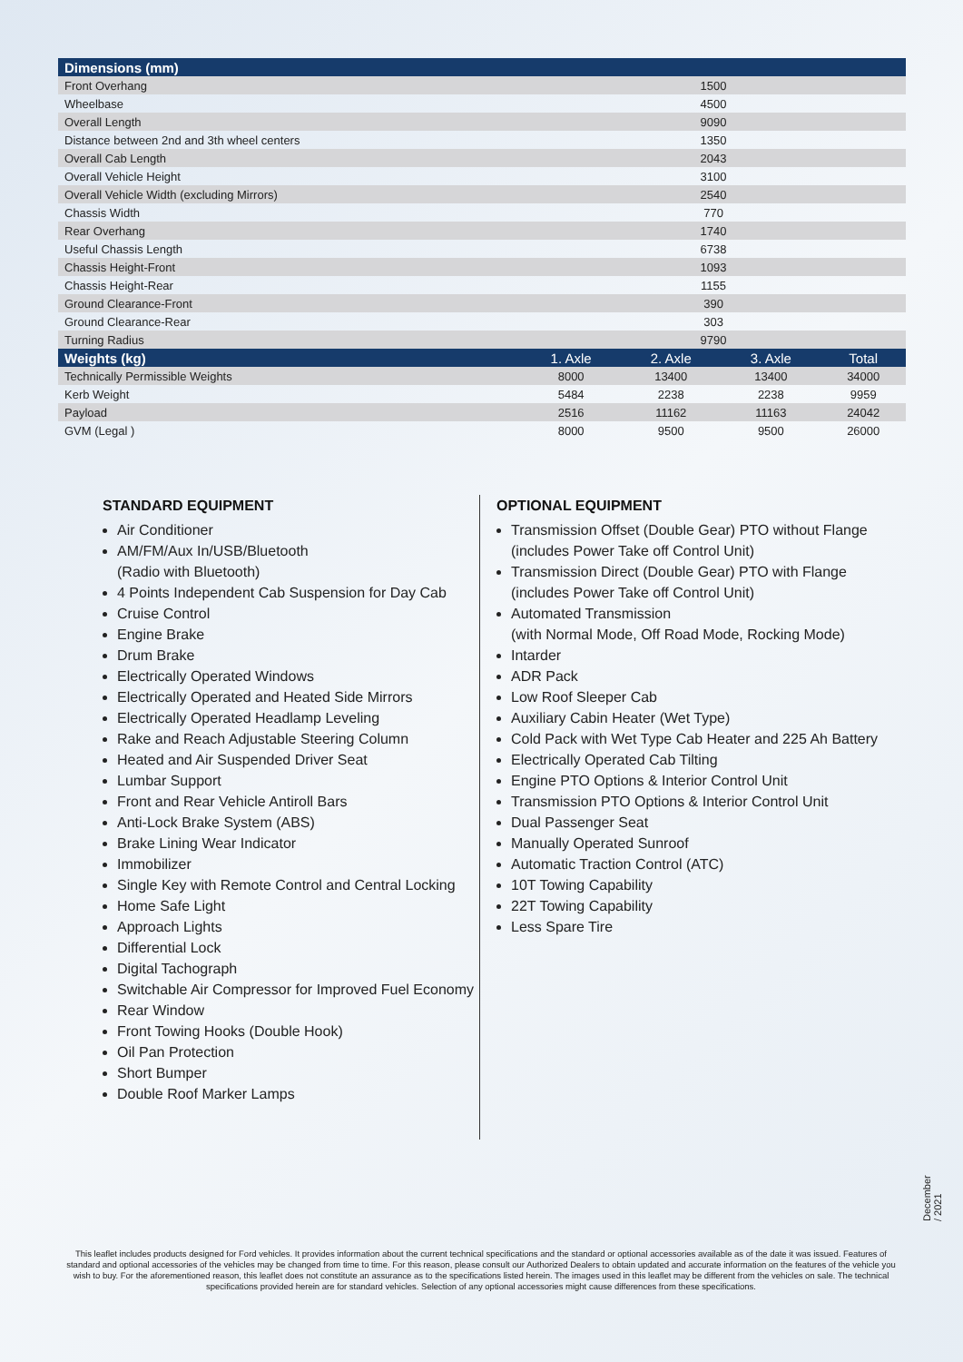| Dimensions (mm) | | | | |
| --- | --- | --- | --- | --- |
| Front Overhang | 1500 | | | |
| Wheelbase | 4500 | | | |
| Overall Length | 9090 | | | |
| Distance between 2nd and 3th wheel centers | 1350 | | | |
| Overall Cab Length | 2043 | | | |
| Overall Vehicle Height | 3100 | | | |
| Overall Vehicle Width (excluding Mirrors) | 2540 | | | |
| Chassis Width | 770 | | | |
| Rear Overhang | 1740 | | | |
| Useful Chassis Length | 6738 | | | |
| Chassis Height-Front | 1093 | | | |
| Chassis Height-Rear | 1155 | | | |
| Ground Clearance-Front | 390 | | | |
| Ground Clearance-Rear | 303 | | | |
| Turning Radius | 9790 | | | |
| Weights (kg) | 1. Axle | 2. Axle | 3. Axle | Total |
| Technically Permissible Weights | 8000 | 13400 | 13400 | 34000 |
| Kerb Weight | 5484 | 2238 | 2238 | 9959 |
| Payload | 2516 | 11162 | 11163 | 24042 |
| GVM (Legal ) | 8000 | 9500 | 9500 | 26000 |
STANDARD EQUIPMENT
Air Conditioner
AM/FM/Aux In/USB/Bluetooth
(Radio with Bluetooth)
4 Points Independent Cab Suspension for Day Cab
Cruise Control
Engine Brake
Drum Brake
Electrically Operated Windows
Electrically Operated and Heated Side Mirrors
Electrically Operated Headlamp Leveling
Rake and Reach Adjustable Steering Column
Heated and Air Suspended Driver Seat
Lumbar Support
Front and Rear Vehicle Antiroll Bars
Anti-Lock Brake System (ABS)
Brake Lining Wear Indicator
Immobilizer
Single Key with Remote Control and Central Locking
Home Safe Light
Approach Lights
Differential Lock
Digital Tachograph
Switchable Air Compressor for Improved Fuel Economy
Rear Window
Front Towing Hooks (Double Hook)
Oil Pan Protection
Short Bumper
Double Roof Marker Lamps
OPTIONAL EQUIPMENT
Transmission Offset (Double Gear) PTO without Flange
(includes Power Take off Control Unit)
Transmission Direct (Double Gear) PTO with Flange
(includes Power Take off Control Unit)
Automated Transmission
(with Normal Mode, Off Road Mode, Rocking Mode)
Intarder
ADR Pack
Low Roof Sleeper Cab
Auxiliary Cabin Heater (Wet Type)
Cold Pack with Wet Type Cab Heater and 225 Ah Battery
Electrically Operated Cab Tilting
Engine PTO Options & Interior Control Unit
Transmission PTO Options & Interior Control Unit
Dual Passenger Seat
Manually Operated Sunroof
Automatic Traction Control (ATC)
10T Towing Capability
22T Towing Capability
Less Spare Tire
December / 2021
This leaflet includes products designed for Ford vehicles. It provides information about the current technical specifications and the standard or optional accessories available as of the date it was issued. Features of standard and optional accessories of the vehicles may be changed from time to time. For this reason, please consult our Authorized Dealers to obtain updated and accurate information on the features of the vehicle you wish to buy. For the aforementioned reason, this leaflet does not constitute an assurance as to the specifications listed herein. The images used in this leaflet may be different from the vehicles on sale. The technical specifications provided herein are for standard vehicles. Selection of any optional accessories might cause differences from these specifications.